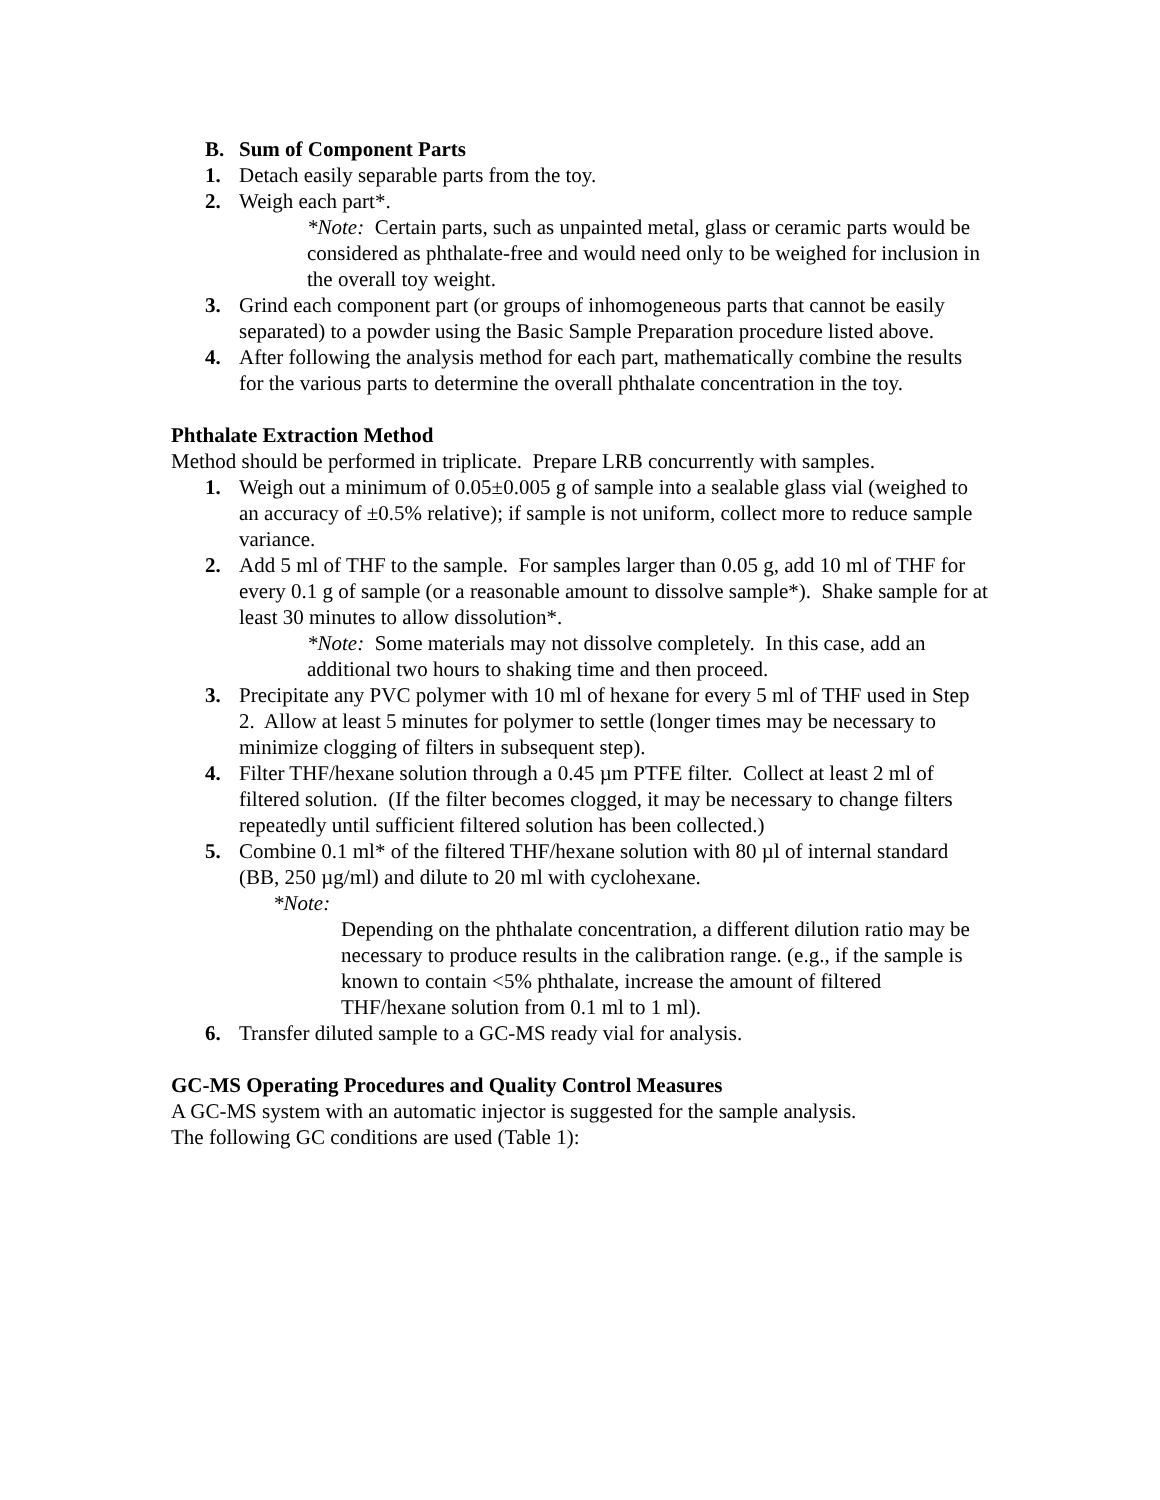B. Sum of Component Parts
1. Detach easily separable parts from the toy.
2. Weigh each part*.
*Note: Certain parts, such as unpainted metal, glass or ceramic parts would be considered as phthalate-free and would need only to be weighed for inclusion in the overall toy weight.
3. Grind each component part (or groups of inhomogeneous parts that cannot be easily separated) to a powder using the Basic Sample Preparation procedure listed above.
4. After following the analysis method for each part, mathematically combine the results for the various parts to determine the overall phthalate concentration in the toy.
Phthalate Extraction Method
Method should be performed in triplicate. Prepare LRB concurrently with samples.
1. Weigh out a minimum of 0.05±0.005 g of sample into a sealable glass vial (weighed to an accuracy of ±0.5% relative); if sample is not uniform, collect more to reduce sample variance.
2. Add 5 ml of THF to the sample. For samples larger than 0.05 g, add 10 ml of THF for every 0.1 g of sample (or a reasonable amount to dissolve sample*). Shake sample for at least 30 minutes to allow dissolution*.
*Note: Some materials may not dissolve completely. In this case, add an additional two hours to shaking time and then proceed.
3. Precipitate any PVC polymer with 10 ml of hexane for every 5 ml of THF used in Step 2. Allow at least 5 minutes for polymer to settle (longer times may be necessary to minimize clogging of filters in subsequent step).
4. Filter THF/hexane solution through a 0.45 µm PTFE filter. Collect at least 2 ml of filtered solution. (If the filter becomes clogged, it may be necessary to change filters repeatedly until sufficient filtered solution has been collected.)
5. Combine 0.1 ml* of the filtered THF/hexane solution with 80 µl of internal standard (BB, 250 µg/ml) and dilute to 20 ml with cyclohexane.
*Note:
Depending on the phthalate concentration, a different dilution ratio may be necessary to produce results in the calibration range. (e.g., if the sample is known to contain <5% phthalate, increase the amount of filtered THF/hexane solution from 0.1 ml to 1 ml).
6. Transfer diluted sample to a GC-MS ready vial for analysis.
GC-MS Operating Procedures and Quality Control Measures
A GC-MS system with an automatic injector is suggested for the sample analysis.
The following GC conditions are used (Table 1):